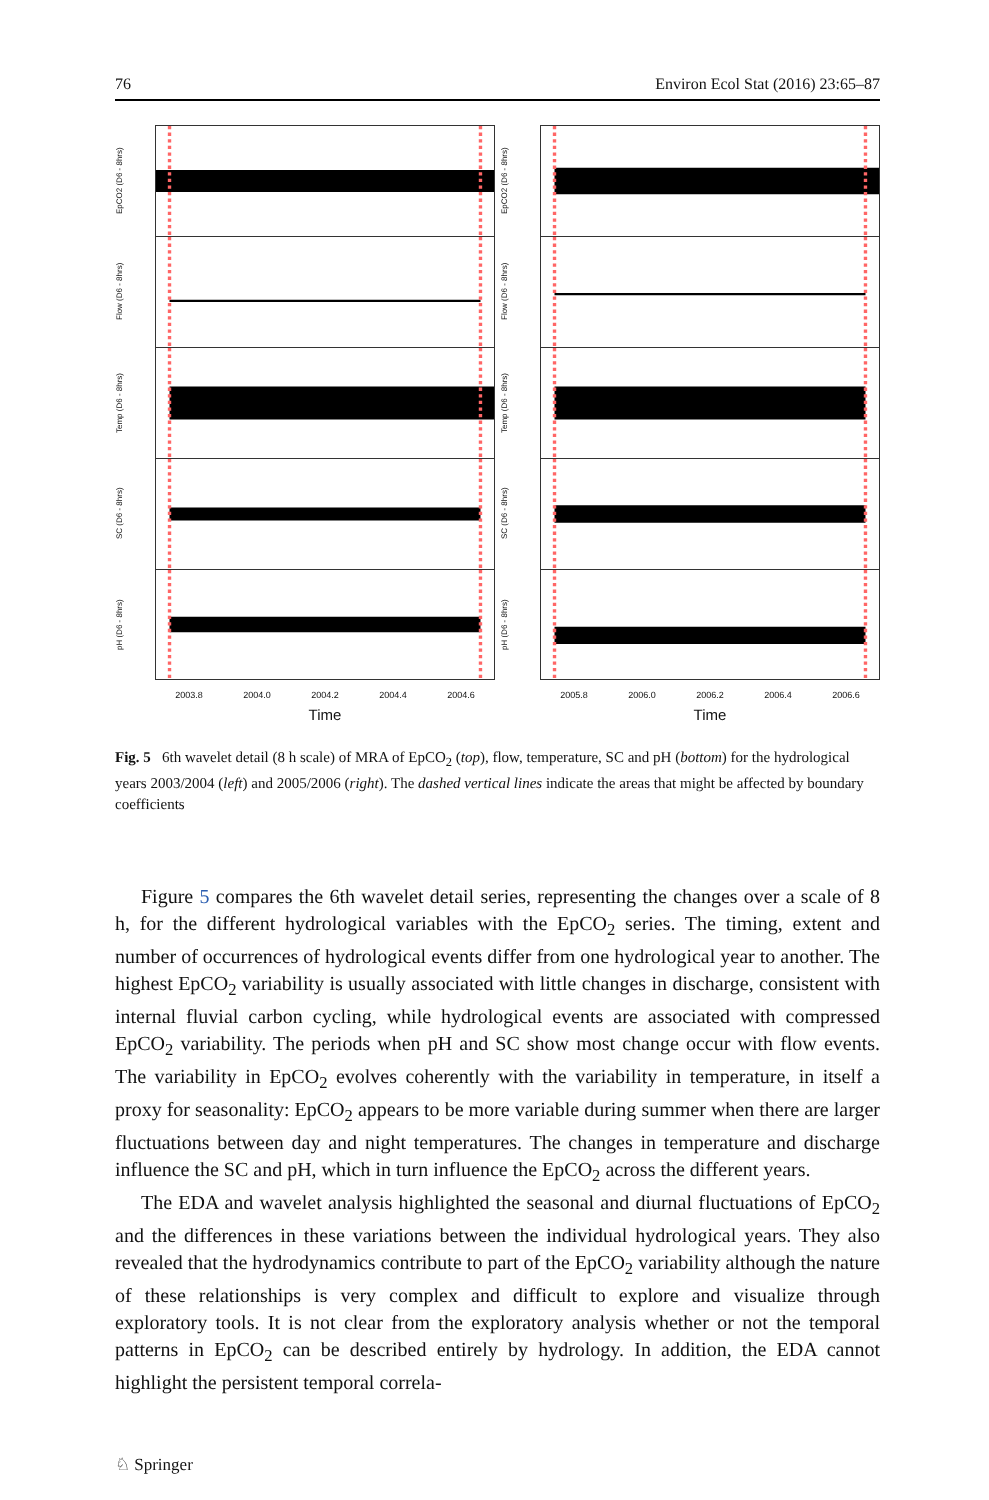76 Environ Ecol Stat (2016) 23:65–87
EpCO2 (D6 - 8hrs)
Flow (D6 - 8hrs)
Temp (D6 - 8hrs)
SC (D6 - 8hrs)
pH (D6 - 8hrs)
2003.8 2004.0 2004.2 2004.4 2004.6
Time
EpCO2 (D6 - 8hrs)
Flow (D6 - 8hrs)
Temp (D6 - 8hrs)
SC (D6 - 8hrs)
pH (D6 - 8hrs)
2005.8 2006.0 2006.2 2006.4 2006.6
Time
Fig. 5 6th wavelet detail (8 h scale) of MRA of EpCO<sub>2</sub> (top), flow, temperature, SC and pH (bottom) for the hydrological years 2003/2004 (left) and 2005/2006 (right). The dashed vertical lines indicate the areas that might be affected by boundary coefficients
Figure 5 compares the 6th wavelet detail series, representing the changes over a scale of 8 h, for the different hydrological variables with the EpCO<sub>2</sub> series. The timing, extent and number of occurrences of hydrological events differ from one hydrological year to another. The highest EpCO<sub>2</sub> variability is usually associated with little changes in discharge, consistent with internal fluvial carbon cycling, while hydrological events are associated with compressed EpCO<sub>2</sub> variability. The periods when pH and SC show most change occur with flow events. The variability in EpCO<sub>2</sub> evolves coherently with the variability in temperature, in itself a proxy for seasonality: EpCO<sub>2</sub> appears to be more variable during summer when there are larger fluctuations between day and night temperatures. The changes in temperature and discharge influence the SC and pH, which in turn influence the EpCO<sub>2</sub> across the different years.
The EDA and wavelet analysis highlighted the seasonal and diurnal fluctuations of EpCO<sub>2</sub> and the differences in these variations between the individual hydrological years. They also revealed that the hydrodynamics contribute to part of the EpCO<sub>2</sub> variability although the nature of these relationships is very complex and difficult to explore and visualize through exploratory tools. It is not clear from the exploratory analysis whether or not the temporal patterns in EpCO<sub>2</sub> can be described entirely by hydrology. In addition, the EDA cannot highlight the persistent temporal correla-
♘ Springer